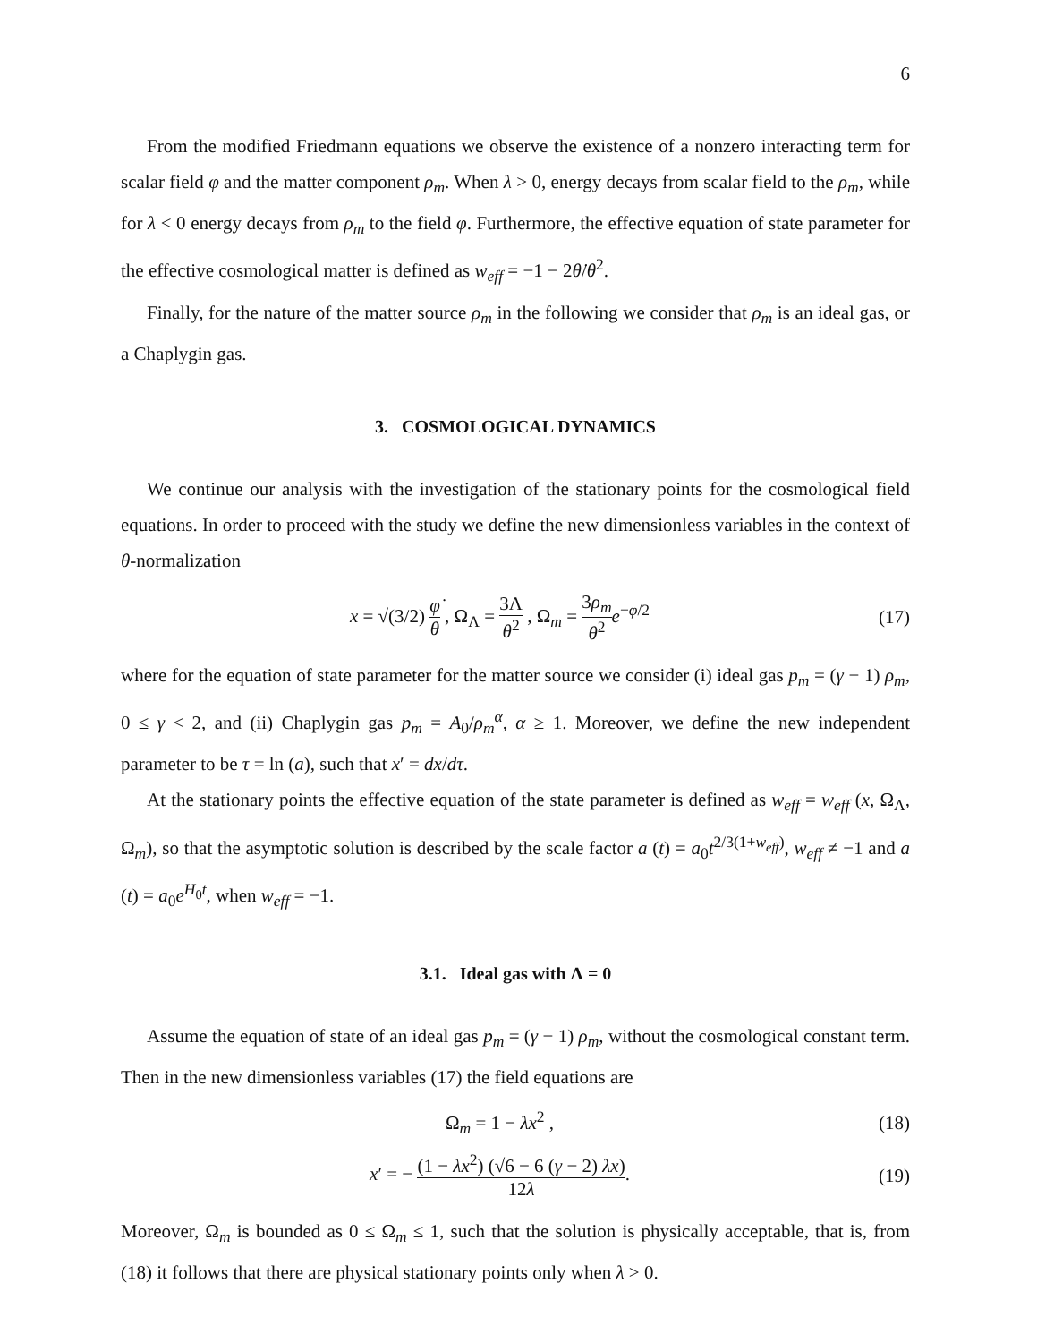6
From the modified Friedmann equations we observe the existence of a nonzero interacting term for scalar field φ and the matter component ρ<sub>m</sub>. When λ > 0, energy decays from scalar field to the ρ<sub>m</sub>, while for λ < 0 energy decays from ρ<sub>m</sub> to the field φ. Furthermore, the effective equation of state parameter for the effective cosmological matter is defined as w<sub>eff</sub> = −1 − 2θ̇/θ<sup>2</sup>.
Finally, for the nature of the matter source ρ<sub>m</sub> in the following we consider that ρ<sub>m</sub> is an ideal gas, or a Chaplygin gas.
3. COSMOLOGICAL DYNAMICS
We continue our analysis with the investigation of the stationary points for the cosmological field equations. In order to proceed with the study we define the new dimensionless variables in the context of θ-normalization
x = √(3/2) φ̇ θ , Ω<sub>Λ</sub> = 3Λ θ<sup>2</sup> , Ω<sub>m</sub> = 3ρ<sub>m</sub> θ<sup>2</sup> e<sup>−φ/2</sup>
(17)
where for the equation of state parameter for the matter source we consider (i) ideal gas p<sub>m</sub> = (γ − 1) ρ<sub>m</sub>, 0 ≤ γ < 2, and (ii) Chaplygin gas p<sub>m</sub> = A<sub>0</sub>/ρ<sub>m</sub><sup>α</sup>, α ≥ 1. Moreover, we define the new independent parameter to be τ = ln (a), such that x′ = dx/dτ.
At the stationary points the effective equation of the state parameter is defined as w<sub>eff</sub> = w<sub>eff</sub> (x, Ω<sub>Λ</sub>, Ω<sub>m</sub>), so that the asymptotic solution is described by the scale factor a (t) = a<sub>0</sub>t<sup>2/3(1+w<sub>eff</sub>)</sup>, w<sub>eff</sub> ≠ −1 and a (t) = a<sub>0</sub>e<sup>H<sub>0</sub>t</sup>, when w<sub>eff</sub> = −1.
3.1. Ideal gas with Λ = 0
Assume the equation of state of an ideal gas p<sub>m</sub> = (γ − 1) ρ<sub>m</sub>, without the cosmological constant term. Then in the new dimensionless variables (17) the field equations are
Ω<sub>m</sub> = 1 − λx<sup>2</sup> , (18)
x′ = − (1 − λx<sup>2</sup>) (√6 − 6 (γ − 2) λx) 12λ.
(19)
Moreover, Ω<sub>m</sub> is bounded as 0 ≤ Ω<sub>m</sub> ≤ 1, such that the solution is physically acceptable, that is, from (18) it follows that there are physical stationary points only when λ > 0.